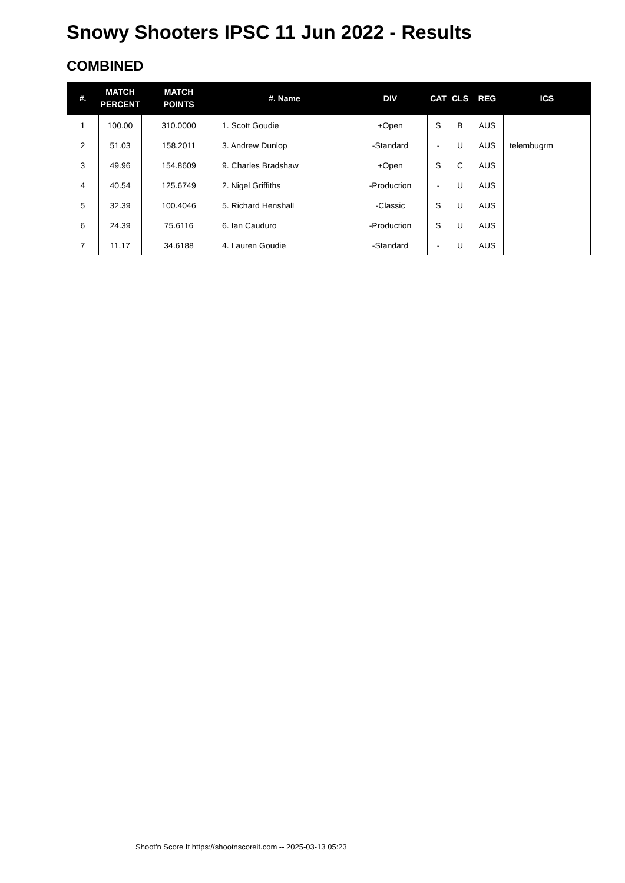Snowy Shooters IPSC 11 Jun 2022 - Results
COMBINED
| #. | MATCH PERCENT | MATCH POINTS | #. Name | DIV | CAT | CLS | REG | ICS |
| --- | --- | --- | --- | --- | --- | --- | --- | --- |
| 1 | 100.00 | 310.0000 | 1. Scott Goudie | +Open | S | B | AUS | |
| 2 | 51.03 | 158.2011 | 3. Andrew Dunlop | -Standard | - | U | AUS | telembugrm |
| 3 | 49.96 | 154.8609 | 9. Charles Bradshaw | +Open | S | C | AUS | |
| 4 | 40.54 | 125.6749 | 2. Nigel Griffiths | -Production | - | U | AUS | |
| 5 | 32.39 | 100.4046 | 5. Richard Henshall | -Classic | S | U | AUS | |
| 6 | 24.39 | 75.6116 | 6. Ian Cauduro | -Production | S | U | AUS | |
| 7 | 11.17 | 34.6188 | 4. Lauren Goudie | -Standard | - | U | AUS | |
Shoot'n Score It https://shootnscoreit.com -- 2025-03-13 05:23